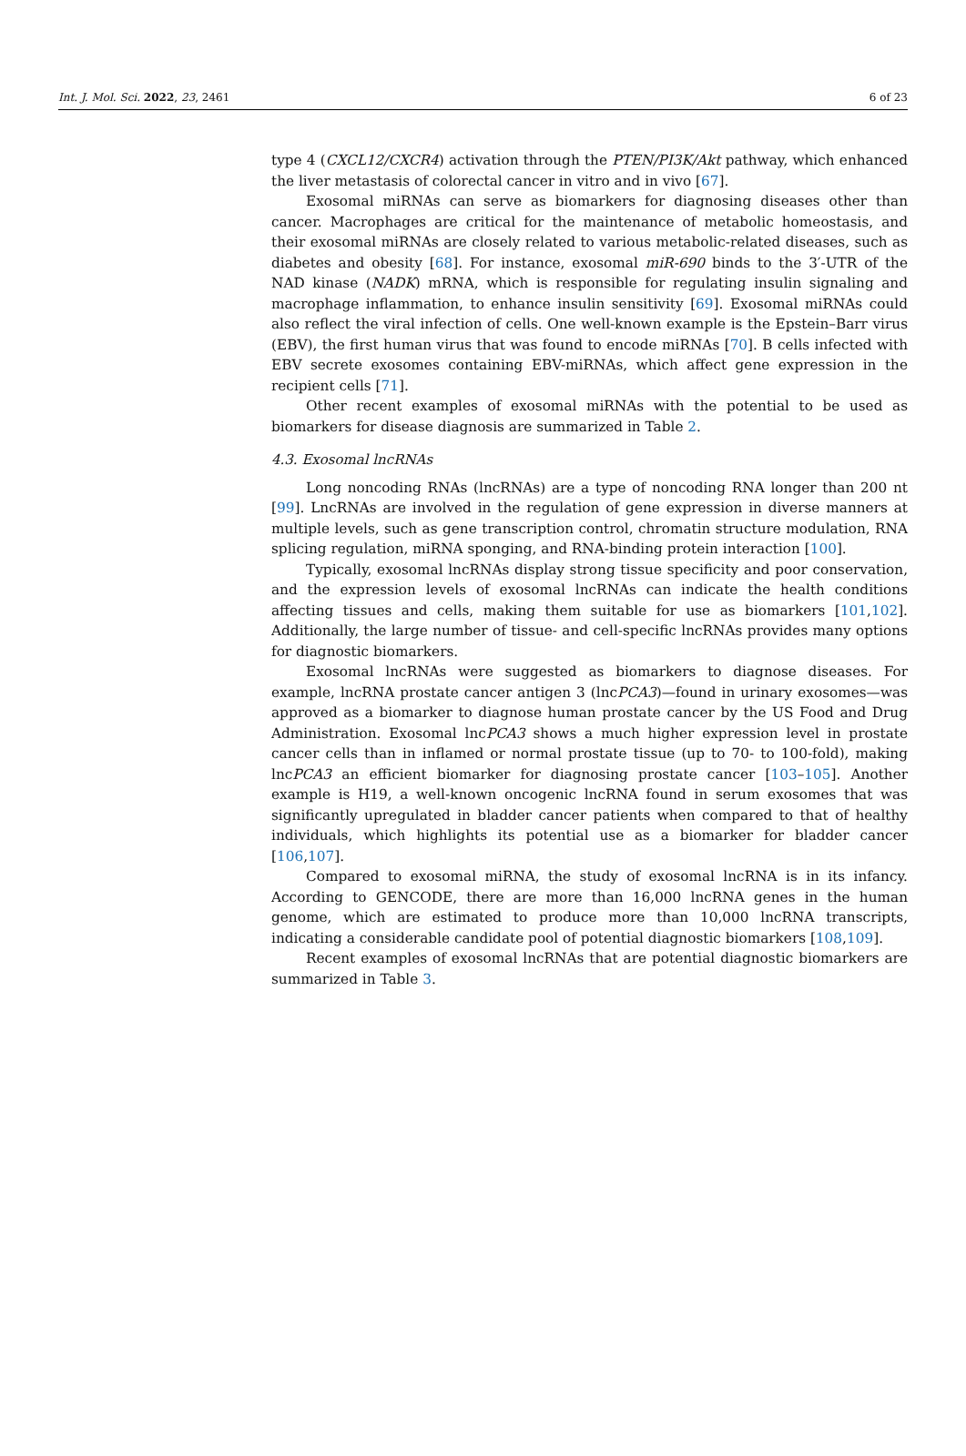Int. J. Mol. Sci. 2022, 23, 2461 6 of 23
type 4 (CXCL12/CXCR4) activation through the PTEN/PI3K/Akt pathway, which enhanced the liver metastasis of colorectal cancer in vitro and in vivo [67].
Exosomal miRNAs can serve as biomarkers for diagnosing diseases other than cancer. Macrophages are critical for the maintenance of metabolic homeostasis, and their exosomal miRNAs are closely related to various metabolic-related diseases, such as diabetes and obesity [68]. For instance, exosomal miR-690 binds to the 3′-UTR of the NAD kinase (NADK) mRNA, which is responsible for regulating insulin signaling and macrophage inflammation, to enhance insulin sensitivity [69]. Exosomal miRNAs could also reflect the viral infection of cells. One well-known example is the Epstein–Barr virus (EBV), the first human virus that was found to encode miRNAs [70]. B cells infected with EBV secrete exosomes containing EBV-miRNAs, which affect gene expression in the recipient cells [71].
Other recent examples of exosomal miRNAs with the potential to be used as biomarkers for disease diagnosis are summarized in Table 2.
4.3. Exosomal lncRNAs
Long noncoding RNAs (lncRNAs) are a type of noncoding RNA longer than 200 nt [99]. LncRNAs are involved in the regulation of gene expression in diverse manners at multiple levels, such as gene transcription control, chromatin structure modulation, RNA splicing regulation, miRNA sponging, and RNA-binding protein interaction [100].
Typically, exosomal lncRNAs display strong tissue specificity and poor conservation, and the expression levels of exosomal lncRNAs can indicate the health conditions affecting tissues and cells, making them suitable for use as biomarkers [101,102]. Additionally, the large number of tissue- and cell-specific lncRNAs provides many options for diagnostic biomarkers.
Exosomal lncRNAs were suggested as biomarkers to diagnose diseases. For example, lncRNA prostate cancer antigen 3 (lncPCA3)—found in urinary exosomes—was approved as a biomarker to diagnose human prostate cancer by the US Food and Drug Administration. Exosomal lncPCA3 shows a much higher expression level in prostate cancer cells than in inflamed or normal prostate tissue (up to 70- to 100-fold), making lncPCA3 an efficient biomarker for diagnosing prostate cancer [103–105]. Another example is H19, a well-known oncogenic lncRNA found in serum exosomes that was significantly upregulated in bladder cancer patients when compared to that of healthy individuals, which highlights its potential use as a biomarker for bladder cancer [106,107].
Compared to exosomal miRNA, the study of exosomal lncRNA is in its infancy. According to GENCODE, there are more than 16,000 lncRNA genes in the human genome, which are estimated to produce more than 10,000 lncRNA transcripts, indicating a considerable candidate pool of potential diagnostic biomarkers [108,109].
Recent examples of exosomal lncRNAs that are potential diagnostic biomarkers are summarized in Table 3.